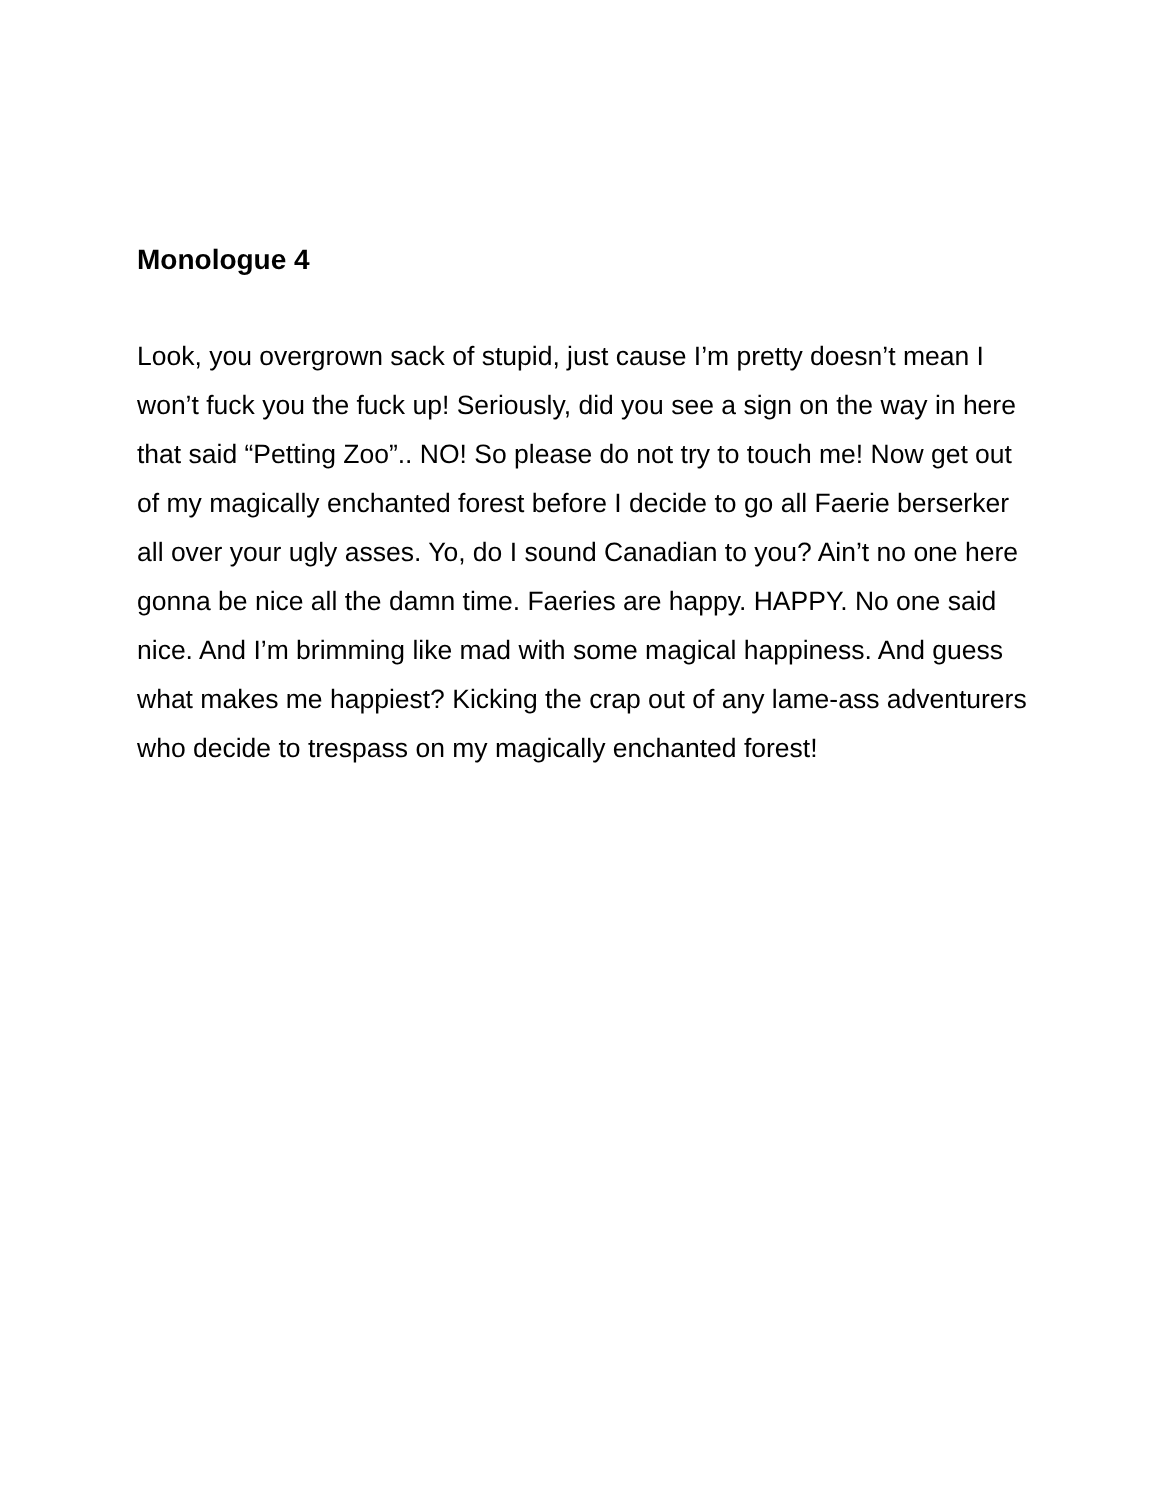Monologue 4
Look, you overgrown sack of stupid, just cause I’m pretty doesn’t mean I won’t fuck you the fuck up! Seriously, did you see a sign on the way in here that said “Petting Zoo”.. NO! So please do not try to touch me! Now get out of my magically enchanted forest before I decide to go all Faerie berserker all over your ugly asses. Yo, do I sound Canadian to you? Ain’t no one here gonna be nice all the damn time. Faeries are happy. HAPPY. No one said nice. And I’m brimming like mad with some magical happiness. And guess what makes me happiest? Kicking the crap out of any lame-ass adventurers who decide to trespass on my magically enchanted forest!